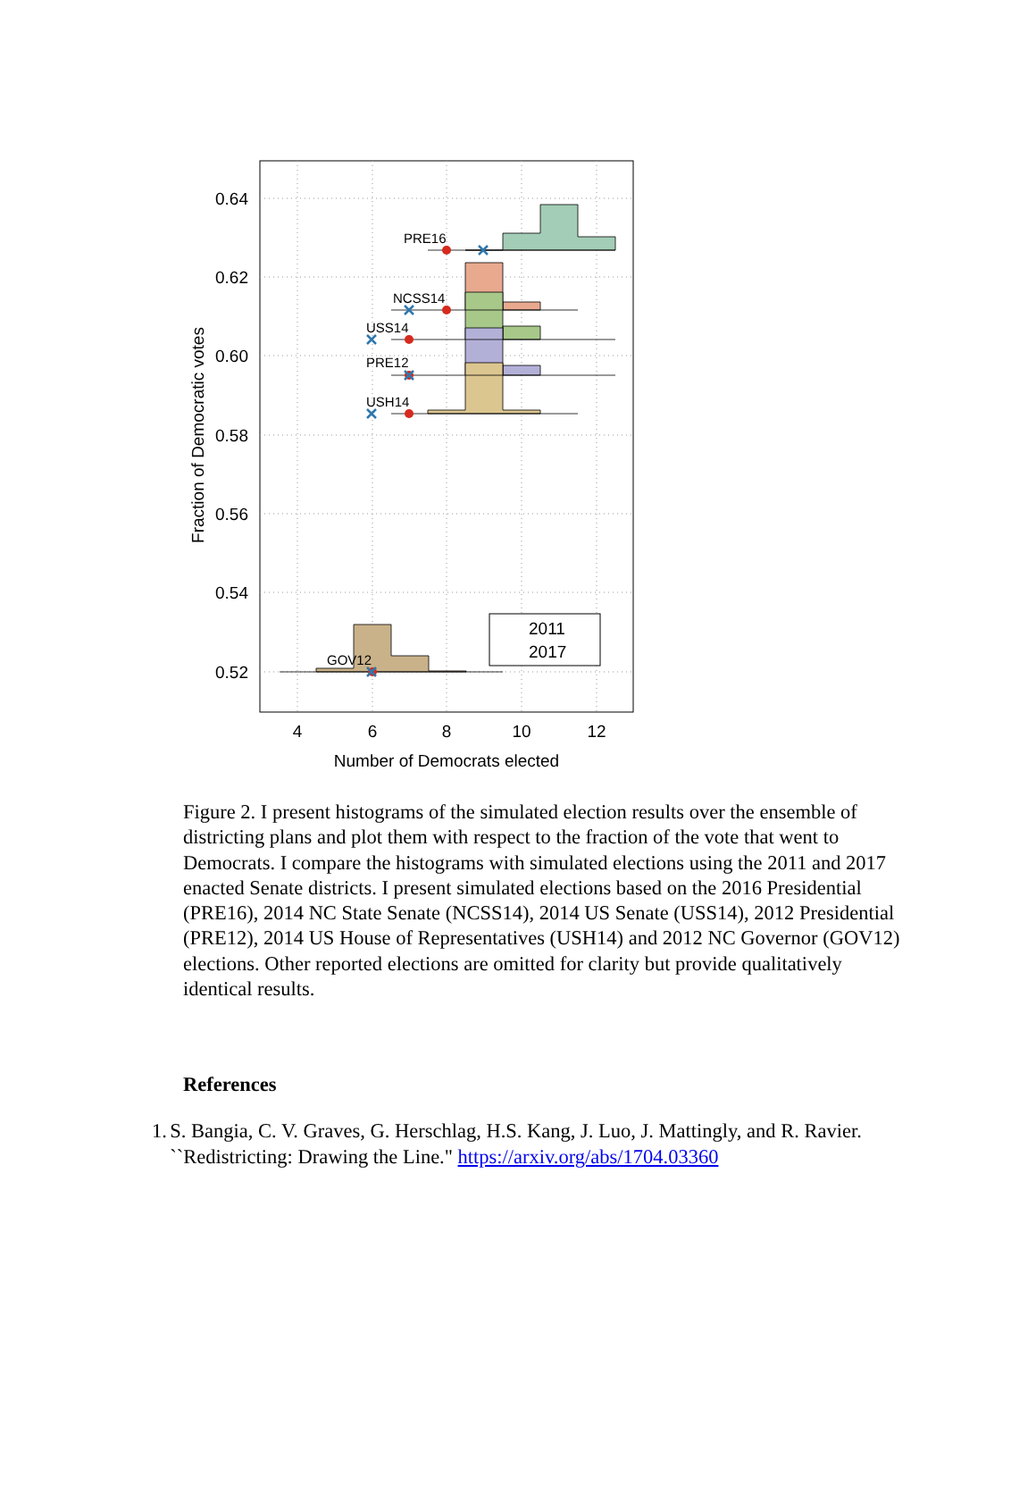PRE16
NCSS14
USS14
PRE12
USH14
GOV12
2011
2017
0.64
0.62
0.60
0.58
0.56
0.54
0.52
4
6
8
10
12
Number of Democrats elected
Fraction of Democratic votes
Figure 2. I present histograms of the simulated election results over the ensemble of districting plans and plot them with respect to the fraction of the vote that went to Democrats. I compare the histograms with simulated elections using the 2011 and 2017 enacted Senate districts. I present simulated elections based on the 2016 Presidential (PRE16), 2014 NC State Senate (NCSS14), 2014 US Senate (USS14), 2012 Presidential (PRE12), 2014 US House of Representatives (USH14) and 2012 NC Governor (GOV12) elections. Other reported elections are omitted for clarity but provide qualitatively identical results.
References
1. S. Bangia, C. V. Graves, G. Herschlag, H.S. Kang, J. Luo, J. Mattingly, and R. Ravier. ``Redistricting: Drawing the Line." https://arxiv.org/abs/1704.03360